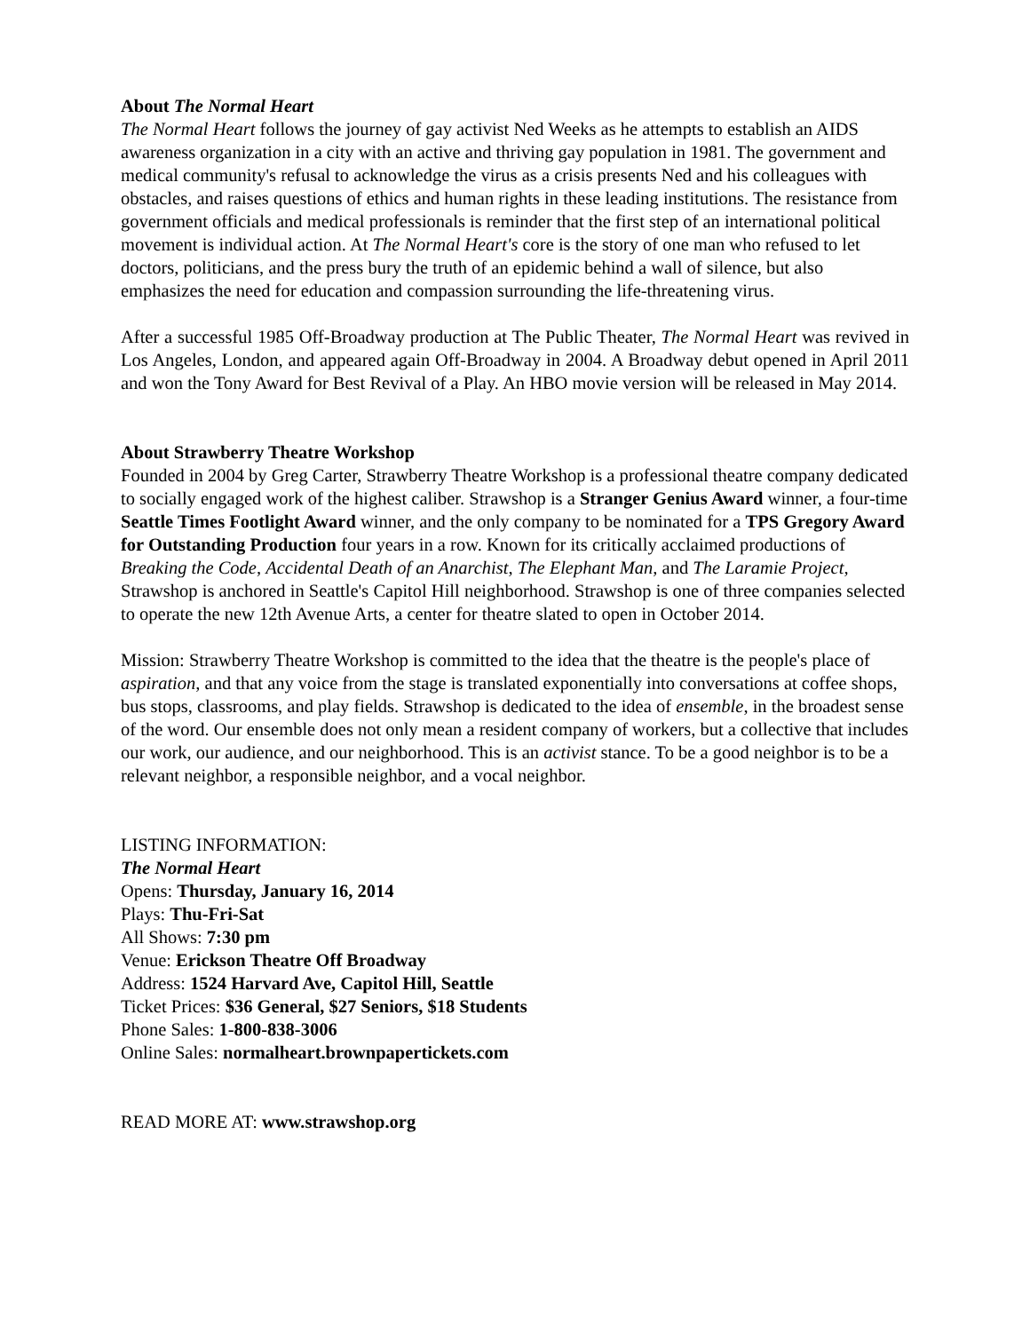About The Normal Heart
The Normal Heart follows the journey of gay activist Ned Weeks as he attempts to establish an AIDS awareness organization in a city with an active and thriving gay population in 1981. The government and medical community's refusal to acknowledge the virus as a crisis presents Ned and his colleagues with obstacles, and raises questions of ethics and human rights in these leading institutions. The resistance from government officials and medical professionals is reminder that the first step of an international political movement is individual action. At The Normal Heart's core is the story of one man who refused to let doctors, politicians, and the press bury the truth of an epidemic behind a wall of silence, but also emphasizes the need for education and compassion surrounding the life-threatening virus.
After a successful 1985 Off-Broadway production at The Public Theater, The Normal Heart was revived in Los Angeles, London, and appeared again Off-Broadway in 2004. A Broadway debut opened in April 2011 and won the Tony Award for Best Revival of a Play. An HBO movie version will be released in May 2014.
About Strawberry Theatre Workshop
Founded in 2004 by Greg Carter, Strawberry Theatre Workshop is a professional theatre company dedicated to socially engaged work of the highest caliber. Strawshop is a Stranger Genius Award winner, a four-time Seattle Times Footlight Award winner, and the only company to be nominated for a TPS Gregory Award for Outstanding Production four years in a row. Known for its critically acclaimed productions of Breaking the Code, Accidental Death of an Anarchist, The Elephant Man, and The Laramie Project, Strawshop is anchored in Seattle's Capitol Hill neighborhood. Strawshop is one of three companies selected to operate the new 12th Avenue Arts, a center for theatre slated to open in October 2014.
Mission: Strawberry Theatre Workshop is committed to the idea that the theatre is the people's place of aspiration, and that any voice from the stage is translated exponentially into conversations at coffee shops, bus stops, classrooms, and play fields. Strawshop is dedicated to the idea of ensemble, in the broadest sense of the word. Our ensemble does not only mean a resident company of workers, but a collective that includes our work, our audience, and our neighborhood. This is an activist stance. To be a good neighbor is to be a relevant neighbor, a responsible neighbor, and a vocal neighbor.
LISTING INFORMATION:
The Normal Heart
Opens: Thursday, January 16, 2014
Plays: Thu-Fri-Sat
All Shows: 7:30 pm
Venue: Erickson Theatre Off Broadway
Address: 1524 Harvard Ave, Capitol Hill, Seattle
Ticket Prices: $36 General, $27 Seniors, $18 Students
Phone Sales: 1-800-838-3006
Online Sales: normalheart.brownpapertickets.com
READ MORE AT: www.strawshop.org